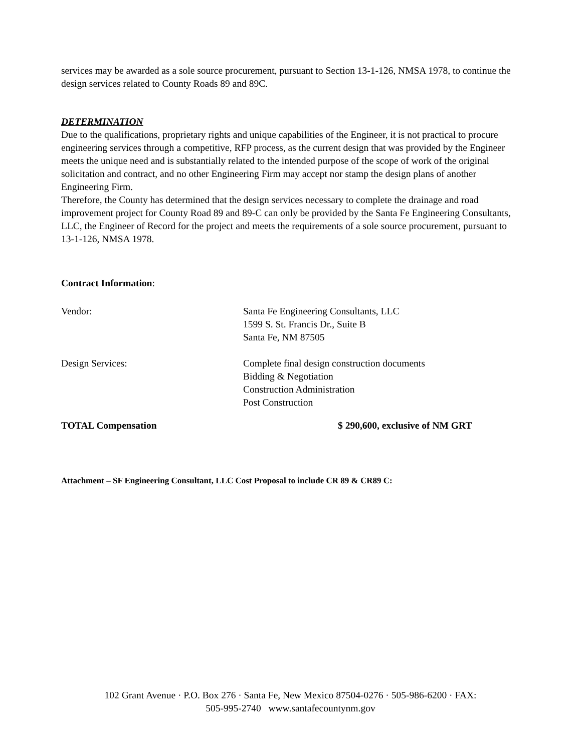services may be awarded as a sole source procurement, pursuant to Section 13-1-126, NMSA 1978, to continue the design services related to County Roads 89 and 89C.
DETERMINATION
Due to the qualifications, proprietary rights and unique capabilities of the Engineer, it is not practical to procure engineering services through a competitive, RFP process, as the current design that was provided by the Engineer meets the unique need and is substantially related to the intended purpose of the scope of work of the original solicitation and contract, and no other Engineering Firm may accept nor stamp the design plans of another Engineering Firm.
Therefore, the County has determined that the design services necessary to complete the drainage and road improvement project for County Road 89 and 89-C can only be provided by the Santa Fe Engineering Consultants, LLC, the Engineer of Record for the project and meets the requirements of a sole source procurement, pursuant to 13-1-126, NMSA 1978.
Contract Information:
Vendor: Santa Fe Engineering Consultants, LLC
1599 S. St. Francis Dr., Suite B
Santa Fe, NM 87505
Design Services: Complete final design construction documents
Bidding & Negotiation
Construction Administration
Post Construction
TOTAL Compensation $ 290,600, exclusive of NM GRT
Attachment – SF Engineering Consultant, LLC Cost Proposal to include CR 89 & CR89 C:
102 Grant Avenue · P.O. Box 276 · Santa Fe, New Mexico 87504-0276 · 505-986-6200 · FAX:
505-995-2740 www.santafecountynm.gov